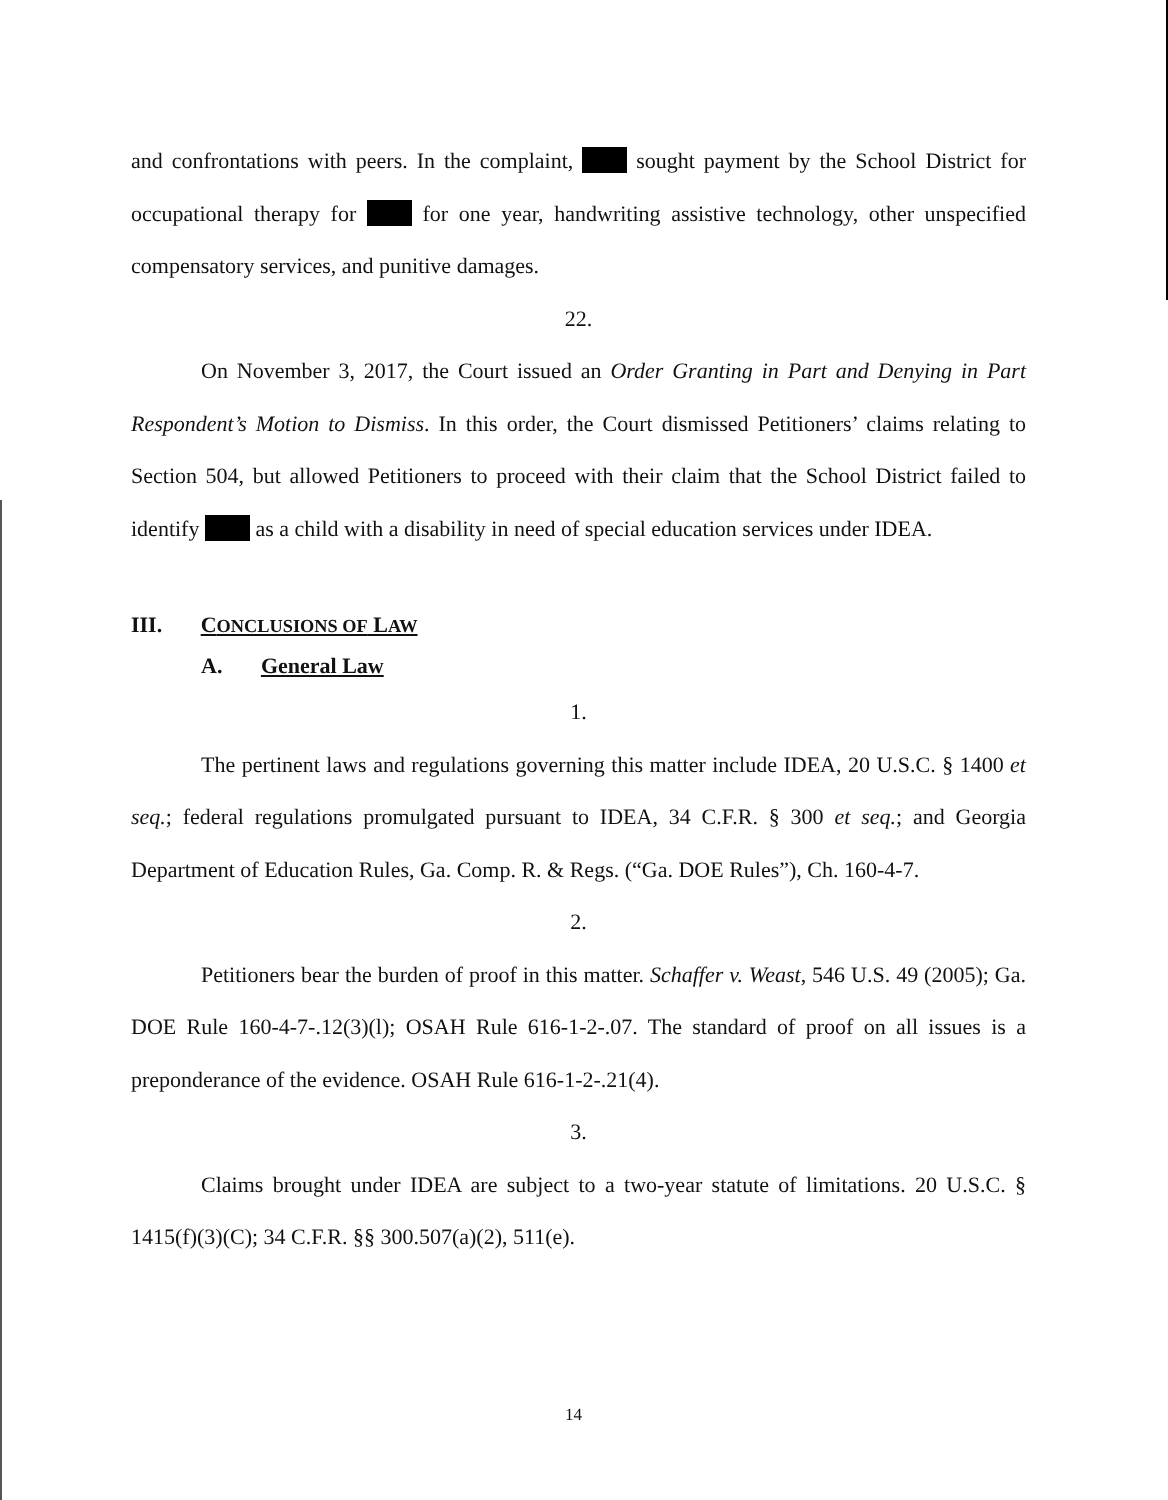and confrontations with peers. In the complaint, sought payment by the School District for occupational therapy for for one year, handwriting assistive technology, other unspecified compensatory services, and punitive damages.
22.
On November 3, 2017, the Court issued an Order Granting in Part and Denying in Part Respondent’s Motion to Dismiss. In this order, the Court dismissed Petitioners’ claims relating to Section 504, but allowed Petitioners to proceed with their claim that the School District failed to identify as a child with a disability in need of special education services under IDEA.
III. CONCLUSIONS OF LAW
A. General Law
1.
The pertinent laws and regulations governing this matter include IDEA, 20 U.S.C. § 1400 et seq.; federal regulations promulgated pursuant to IDEA, 34 C.F.R. § 300 et seq.; and Georgia Department of Education Rules, Ga. Comp. R. & Regs. (“Ga. DOE Rules”), Ch. 160-4-7.
2.
Petitioners bear the burden of proof in this matter. Schaffer v. Weast, 546 U.S. 49 (2005); Ga. DOE Rule 160-4-7-.12(3)(l); OSAH Rule 616-1-2-.07. The standard of proof on all issues is a preponderance of the evidence. OSAH Rule 616-1-2-.21(4).
3.
Claims brought under IDEA are subject to a two-year statute of limitations. 20 U.S.C. § 1415(f)(3)(C); 34 C.F.R. §§ 300.507(a)(2), 511(e).
14